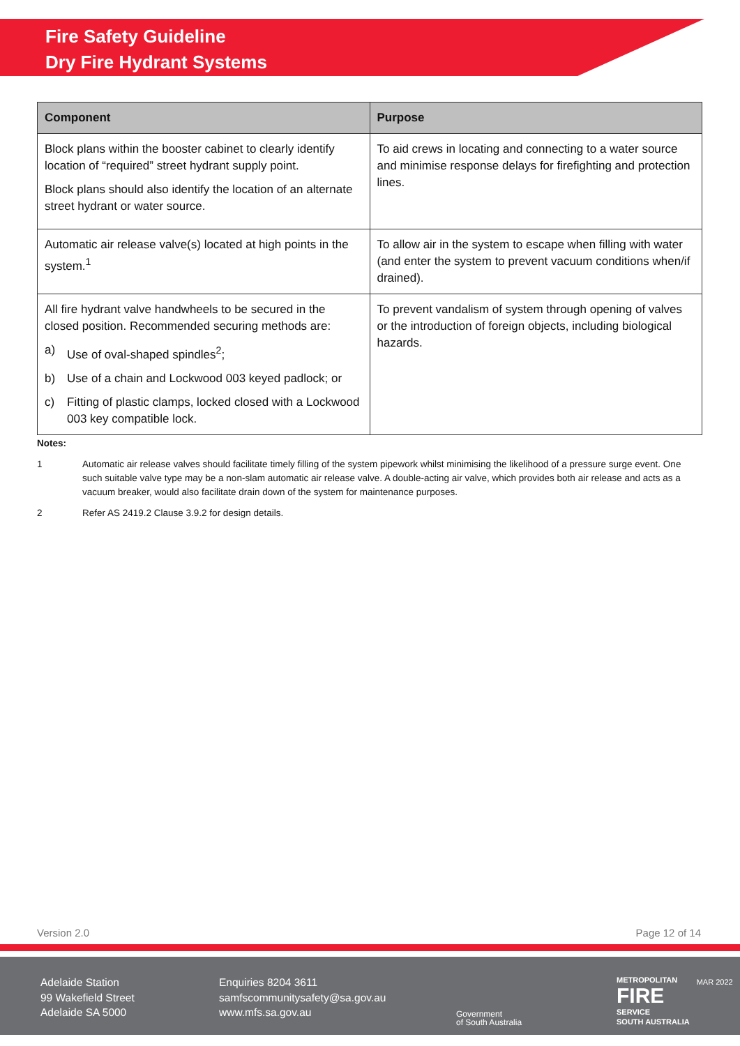Fire Safety Guideline
Dry Fire Hydrant Systems
| Component | Purpose |
| --- | --- |
| Block plans within the booster cabinet to clearly identify location of “required” street hydrant supply point. Block plans should also identify the location of an alternate street hydrant or water source. | To aid crews in locating and connecting to a water source and minimise response delays for firefighting and protection lines. |
| Automatic air release valve(s) located at high points in the system.<sup>1</sup> | To allow air in the system to escape when filling with water (and enter the system to prevent vacuum conditions when/if drained). |
| All fire hydrant valve handwheels to be secured in the closed position. Recommended securing methods are: a) Use of oval-shaped spindles<sup>2</sup>; b) Use of a chain and Lockwood 003 keyed padlock; or c) Fitting of plastic clamps, locked closed with a Lockwood 003 key compatible lock. | To prevent vandalism of system through opening of valves or the introduction of foreign objects, including biological hazards. |
Notes:
1 Automatic air release valves should facilitate timely filling of the system pipework whilst minimising the likelihood of a pressure surge event. One such suitable valve type may be a non-slam automatic air release valve. A double-acting air valve, which provides both air release and acts as a vacuum breaker, would also facilitate drain down of the system for maintenance purposes.
2 Refer AS 2419.2 Clause 3.9.2 for design details.
Version 2.0 Page 12 of 14
Adelaide Station
99 Wakefield Street
Adelaide SA 5000
Enquiries 8204 3611
samfscommunitysafety@sa.gov.au
www.mfs.sa.gov.au
Government
of South Australia
METROPOLITAN
FIRE
SERVICE
SOUTH AUSTRALIA
MAR 2022